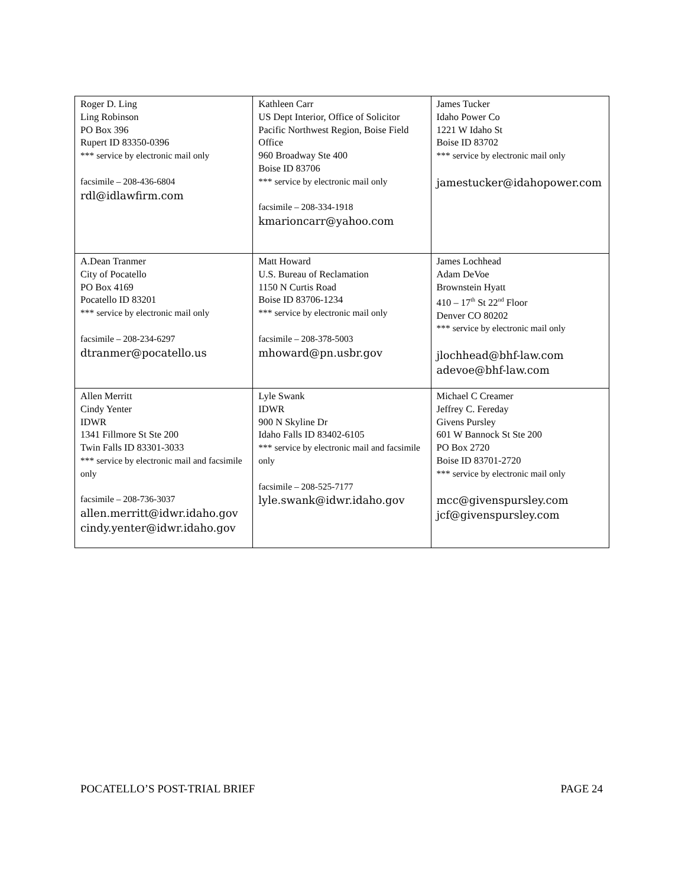| Roger D. Ling Ling Robinson PO Box 396 Rupert ID 83350-0396 *** service by electronic mail only facsimile – 208-436-6804 rdl@idlawfirm.com | Kathleen Carr US Dept Interior, Office of Solicitor Pacific Northwest Region, Boise Field Office 960 Broadway Ste 400 Boise ID 83706 *** service by electronic mail only facsimile – 208-334-1918 kmarioncarr@yahoo.com | James Tucker Idaho Power Co 1221 W Idaho St Boise ID 83702 *** service by electronic mail only jamestucker@idahopower.com |
| A.Dean Tranmer City of Pocatello PO Box 4169 Pocatello ID 83201 *** service by electronic mail only facsimile – 208-234-6297 dtranmer@pocatello.us | Matt Howard U.S. Bureau of Reclamation 1150 N Curtis Road Boise ID 83706-1234 *** service by electronic mail only facsimile – 208-378-5003 mhoward@pn.usbr.gov | James Lochhead Adam DeVoe Brownstein Hyatt 410 – 17<sup>th</sup> St 22<sup>nd</sup> Floor Denver CO 80202 *** service by electronic mail only jlochhead@bhf-law.com adevoe@bhf-law.com |
| Allen Merritt Cindy Yenter IDWR 1341 Fillmore St Ste 200 Twin Falls ID 83301-3033 *** service by electronic mail and facsimile only facsimile – 208-736-3037 allen.merritt@idwr.idaho.gov cindy.yenter@idwr.idaho.gov | Lyle Swank IDWR 900 N Skyline Dr Idaho Falls ID 83402-6105 *** service by electronic mail and facsimile only facsimile – 208-525-7177 lyle.swank@idwr.idaho.gov | Michael C Creamer Jeffrey C. Fereday Givens Pursley 601 W Bannock St Ste 200 PO Box 2720 Boise ID 83701-2720 *** service by electronic mail only mcc@givenspursley.com jcf@givenspursley.com |
POCATELLO’S POST-TRIAL BRIEF PAGE 24